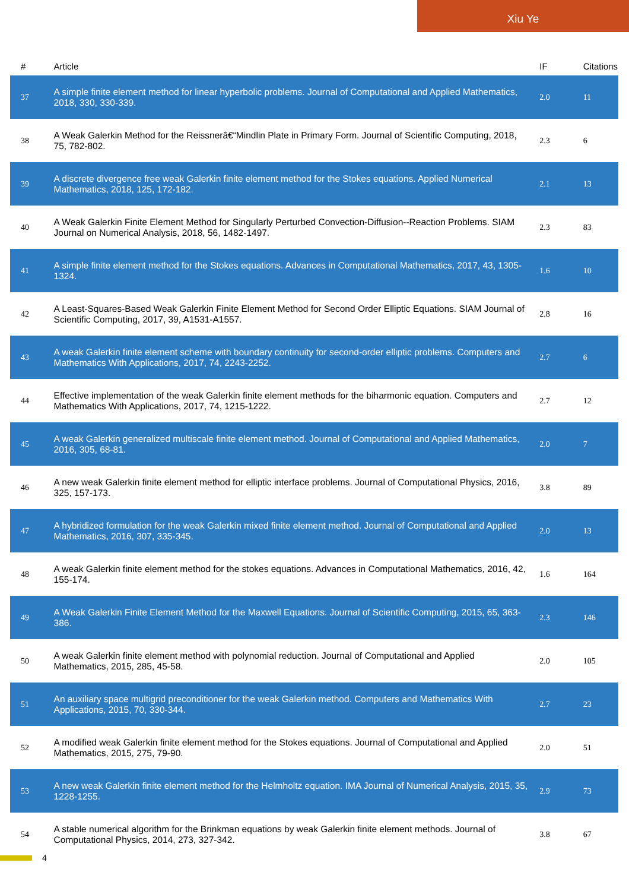Xiu Ye
| # | Article | IF | Citations |
| --- | --- | --- | --- |
| 37 | A simple finite element method for linear hyperbolic problems. Journal of Computational and Applied Mathematics, 2018, 330, 330-339. | 2.0 | 11 |
| 38 | A Weak Galerkin Method for the Reissnerâ€“Mindlin Plate in Primary Form. Journal of Scientific Computing, 2018, 75, 782-802. | 2.3 | 6 |
| 39 | A discrete divergence free weak Galerkin finite element method for the Stokes equations. Applied Numerical Mathematics, 2018, 125, 172-182. | 2.1 | 13 |
| 40 | A Weak Galerkin Finite Element Method for Singularly Perturbed Convection-Diffusion--Reaction Problems. SIAM Journal on Numerical Analysis, 2018, 56, 1482-1497. | 2.3 | 83 |
| 41 | A simple finite element method for the Stokes equations. Advances in Computational Mathematics, 2017, 43, 1305-1324. | 1.6 | 10 |
| 42 | A Least-Squares-Based Weak Galerkin Finite Element Method for Second Order Elliptic Equations. SIAM Journal of Scientific Computing, 2017, 39, A1531-A1557. | 2.8 | 16 |
| 43 | A weak Galerkin finite element scheme with boundary continuity for second-order elliptic problems. Computers and Mathematics With Applications, 2017, 74, 2243-2252. | 2.7 | 6 |
| 44 | Effective implementation of the weak Galerkin finite element methods for the biharmonic equation. Computers and Mathematics With Applications, 2017, 74, 1215-1222. | 2.7 | 12 |
| 45 | A weak Galerkin generalized multiscale finite element method. Journal of Computational and Applied Mathematics, 2016, 305, 68-81. | 2.0 | 7 |
| 46 | A new weak Galerkin finite element method for elliptic interface problems. Journal of Computational Physics, 2016, 325, 157-173. | 3.8 | 89 |
| 47 | A hybridized formulation for the weak Galerkin mixed finite element method. Journal of Computational and Applied Mathematics, 2016, 307, 335-345. | 2.0 | 13 |
| 48 | A weak Galerkin finite element method for the stokes equations. Advances in Computational Mathematics, 2016, 42, 155-174. | 1.6 | 164 |
| 49 | A Weak Galerkin Finite Element Method for the Maxwell Equations. Journal of Scientific Computing, 2015, 65, 363-386. | 2.3 | 146 |
| 50 | A weak Galerkin finite element method with polynomial reduction. Journal of Computational and Applied Mathematics, 2015, 285, 45-58. | 2.0 | 105 |
| 51 | An auxiliary space multigrid preconditioner for the weak Galerkin method. Computers and Mathematics With Applications, 2015, 70, 330-344. | 2.7 | 23 |
| 52 | A modified weak Galerkin finite element method for the Stokes equations. Journal of Computational and Applied Mathematics, 2015, 275, 79-90. | 2.0 | 51 |
| 53 | A new weak Galerkin finite element method for the Helmholtz equation. IMA Journal of Numerical Analysis, 2015, 35, 1228-1255. | 2.9 | 73 |
| 54 | A stable numerical algorithm for the Brinkman equations by weak Galerkin finite element methods. Journal of Computational Physics, 2014, 273, 327-342. | 3.8 | 67 |
4